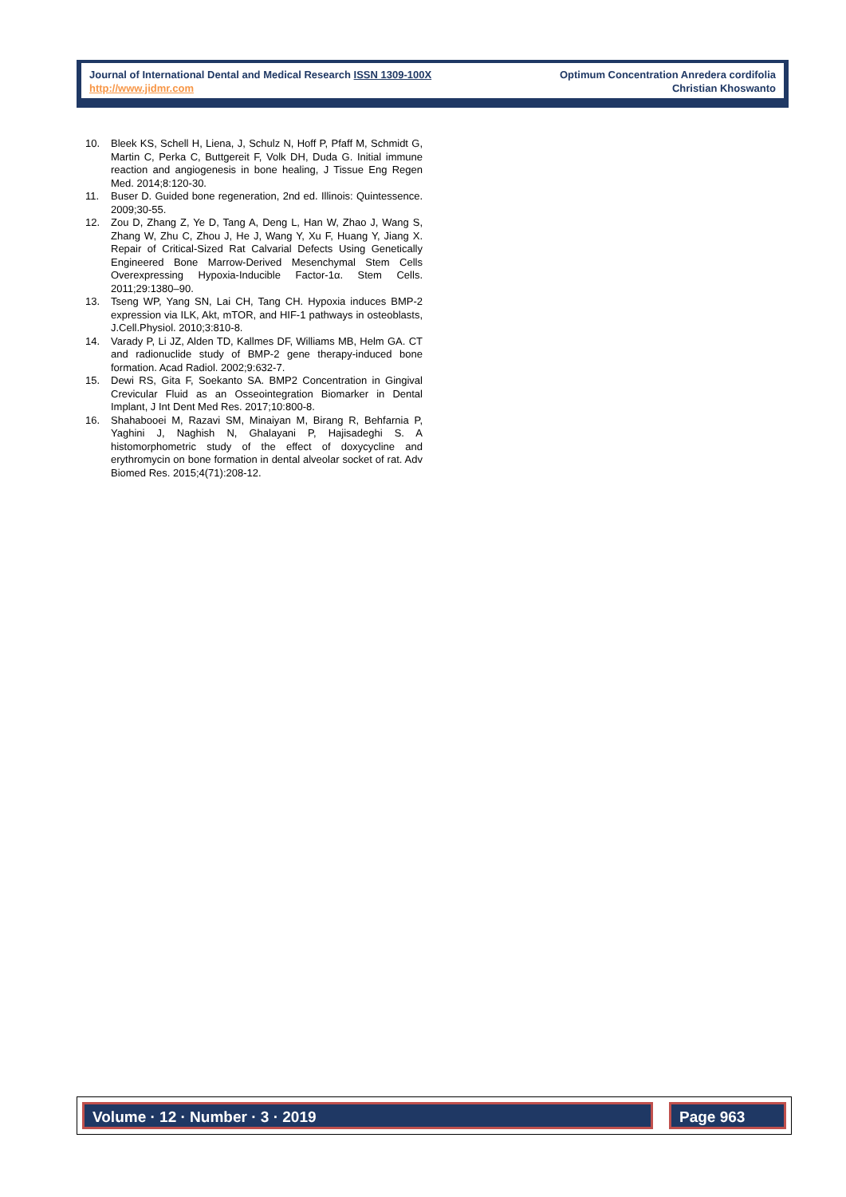Journal of International Dental and Medical Research ISSN 1309-100X
http://www.jidmr.com
Optimum Concentration Anredera cordifolia
Christian Khoswanto
10. Bleek KS, Schell H, Liena, J, Schulz N, Hoff P, Pfaff M, Schmidt G, Martin C, Perka C, Buttgereit F, Volk DH, Duda G. Initial immune reaction and angiogenesis in bone healing, J Tissue Eng Regen Med. 2014;8:120-30.
11. Buser D. Guided bone regeneration, 2nd ed. Illinois: Quintessence. 2009;30-55.
12. Zou D, Zhang Z, Ye D, Tang A, Deng L, Han W, Zhao J, Wang S, Zhang W, Zhu C, Zhou J, He J, Wang Y, Xu F, Huang Y, Jiang X. Repair of Critical-Sized Rat Calvarial Defects Using Genetically Engineered Bone Marrow-Derived Mesenchymal Stem Cells Overexpressing Hypoxia-Inducible Factor-1α. Stem Cells. 2011;29:1380–90.
13. Tseng WP, Yang SN, Lai CH, Tang CH. Hypoxia induces BMP-2 expression via ILK, Akt, mTOR, and HIF-1 pathways in osteoblasts, J.Cell.Physiol. 2010;3:810-8.
14. Varady P, Li JZ, Alden TD, Kallmes DF, Williams MB, Helm GA. CT and radionuclide study of BMP-2 gene therapy-induced bone formation. Acad Radiol. 2002;9:632-7.
15. Dewi RS, Gita F, Soekanto SA. BMP2 Concentration in Gingival Crevicular Fluid as an Osseointegration Biomarker in Dental Implant, J Int Dent Med Res. 2017;10:800-8.
16. Shahabooei M, Razavi SM, Minaiyan M, Birang R, Behfarnia P, Yaghini J, Naghish N, Ghalayani P, Hajisadeghi S. A histomorphometric study of the effect of doxycycline and erythromycin on bone formation in dental alveolar socket of rat. Adv Biomed Res. 2015;4(71):208-12.
Volume · 12 · Number · 3 · 2019 Page 963